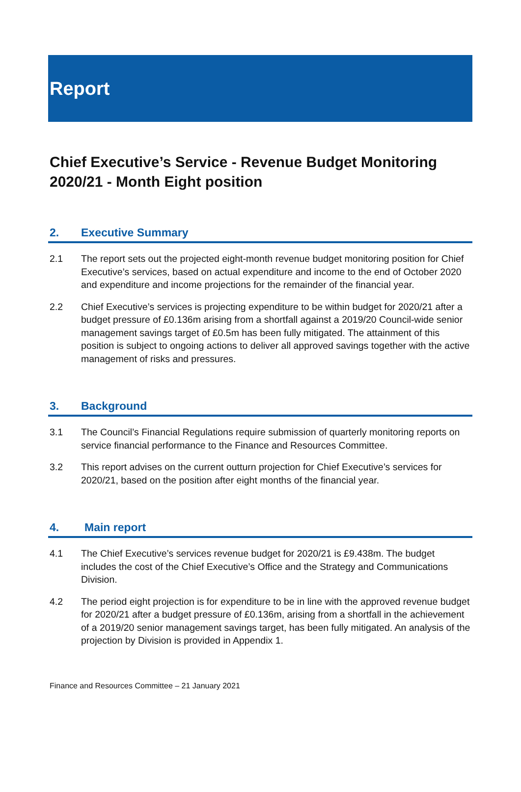Report
Chief Executive’s Service - Revenue Budget Monitoring 2020/21 - Month Eight position
2. Executive Summary
2.1 The report sets out the projected eight-month revenue budget monitoring position for Chief Executive’s services, based on actual expenditure and income to the end of October 2020 and expenditure and income projections for the remainder of the financial year.
2.2 Chief Executive’s services is projecting expenditure to be within budget for 2020/21 after a budget pressure of £0.136m arising from a shortfall against a 2019/20 Council-wide senior management savings target of £0.5m has been fully mitigated. The attainment of this position is subject to ongoing actions to deliver all approved savings together with the active management of risks and pressures.
3. Background
3.1 The Council’s Financial Regulations require submission of quarterly monitoring reports on service financial performance to the Finance and Resources Committee.
3.2 This report advises on the current outturn projection for Chief Executive’s services for 2020/21, based on the position after eight months of the financial year.
4. Main report
4.1 The Chief Executive’s services revenue budget for 2020/21 is £9.438m. The budget includes the cost of the Chief Executive’s Office and the Strategy and Communications Division.
4.2 The period eight projection is for expenditure to be in line with the approved revenue budget for 2020/21 after a budget pressure of £0.136m, arising from a shortfall in the achievement of a 2019/20 senior management savings target, has been fully mitigated. An analysis of the projection by Division is provided in Appendix 1.
Finance and Resources Committee – 21 January 2021